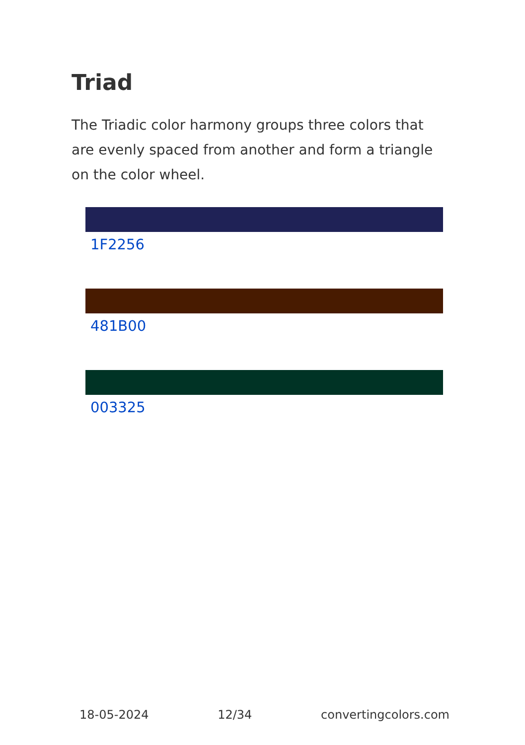Triad
The Triadic color harmony groups three colors that are evenly spaced from another and form a triangle on the color wheel.
1F2256
481B00
003325
18-05-2024 12/34 convertingcolors.com